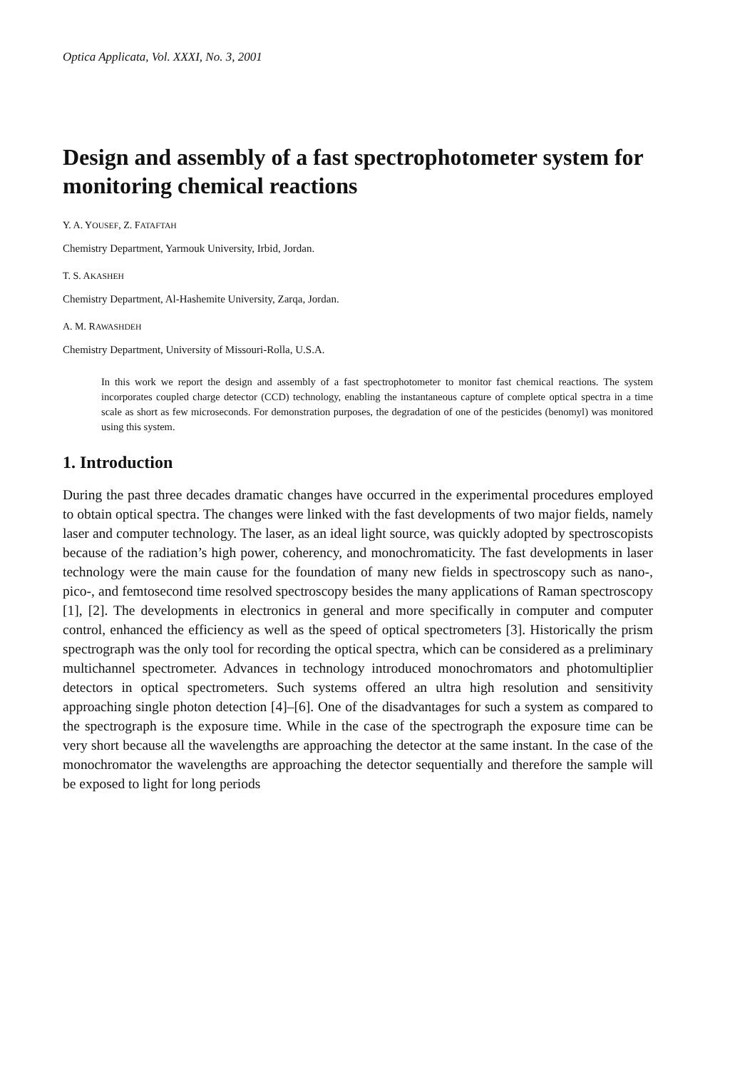Optica Applicata, Vol. XXXI, No. 3, 2001
Design and assembly of a fast spectrophotometer system for monitoring chemical reactions
Y. A. YOUSEF, Z. FATAFTAH
Chemistry Department, Yarmouk University, Irbid, Jordan.
T. S. AKASHEH
Chemistry Department, Al-Hashemite University, Zarqa, Jordan.
A. M. RAWASHDEH
Chemistry Department, University of Missouri-Rolla, U.S.A.
In this work we report the design and assembly of a fast spectrophotometer to monitor fast chemical reactions. The system incorporates coupled charge detector (CCD) technology, enabling the instantaneous capture of complete optical spectra in a time scale as short as few microseconds. For demonstration purposes, the degradation of one of the pesticides (benomyl) was monitored using this system.
1. Introduction
During the past three decades dramatic changes have occurred in the experimental procedures employed to obtain optical spectra. The changes were linked with the fast developments of two major fields, namely laser and computer technology. The laser, as an ideal light source, was quickly adopted by spectroscopists because of the radiation’s high power, coherency, and monochromaticity. The fast developments in laser technology were the main cause for the foundation of many new fields in spectroscopy such as nano-, pico-, and femtosecond time resolved spectroscopy besides the many applications of Raman spectroscopy [1], [2]. The developments in electronics in general and more specifically in computer and computer control, enhanced the efficiency as well as the speed of optical spectrometers [3]. Historically the prism spectrograph was the only tool for recording the optical spectra, which can be considered as a preliminary multichannel spectrometer. Advances in technology introduced monochromators and photomultiplier detectors in optical spectrometers. Such systems offered an ultra high resolution and sensitivity approaching single photon detection [4]–[6]. One of the disadvantages for such a system as compared to the spectrograph is the exposure time. While in the case of the spectrograph the exposure time can be very short because all the wavelengths are approaching the detector at the same instant. In the case of the monochromator the wavelengths are approaching the detector sequentially and therefore the sample will be exposed to light for long periods